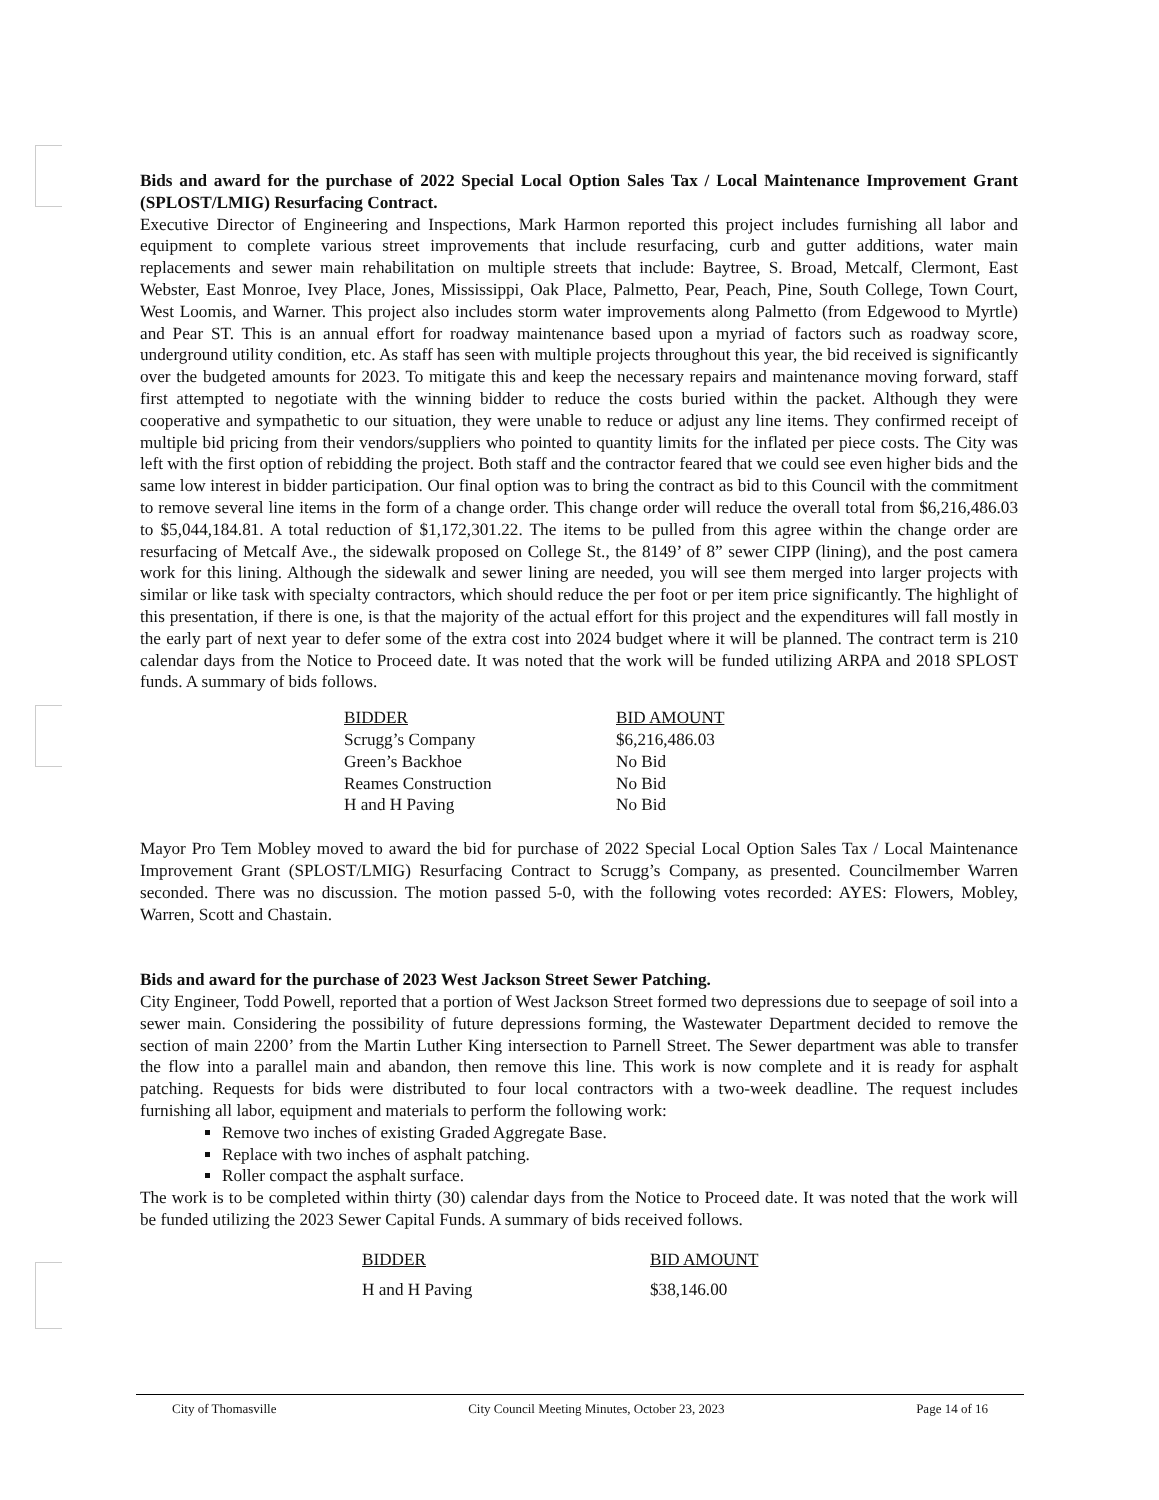Bids and award for the purchase of 2022 Special Local Option Sales Tax / Local Maintenance Improvement Grant (SPLOST/LMIG) Resurfacing Contract.
Executive Director of Engineering and Inspections, Mark Harmon reported this project includes furnishing all labor and equipment to complete various street improvements that include resurfacing, curb and gutter additions, water main replacements and sewer main rehabilitation on multiple streets that include: Baytree, S. Broad, Metcalf, Clermont, East Webster, East Monroe, Ivey Place, Jones, Mississippi, Oak Place, Palmetto, Pear, Peach, Pine, South College, Town Court, West Loomis, and Warner. This project also includes storm water improvements along Palmetto (from Edgewood to Myrtle) and Pear ST. This is an annual effort for roadway maintenance based upon a myriad of factors such as roadway score, underground utility condition, etc. As staff has seen with multiple projects throughout this year, the bid received is significantly over the budgeted amounts for 2023. To mitigate this and keep the necessary repairs and maintenance moving forward, staff first attempted to negotiate with the winning bidder to reduce the costs buried within the packet. Although they were cooperative and sympathetic to our situation, they were unable to reduce or adjust any line items. They confirmed receipt of multiple bid pricing from their vendors/suppliers who pointed to quantity limits for the inflated per piece costs. The City was left with the first option of rebidding the project. Both staff and the contractor feared that we could see even higher bids and the same low interest in bidder participation. Our final option was to bring the contract as bid to this Council with the commitment to remove several line items in the form of a change order. This change order will reduce the overall total from $6,216,486.03 to $5,044,184.81. A total reduction of $1,172,301.22. The items to be pulled from this agree within the change order are resurfacing of Metcalf Ave., the sidewalk proposed on College St., the 8149’ of 8” sewer CIPP (lining), and the post camera work for this lining. Although the sidewalk and sewer lining are needed, you will see them merged into larger projects with similar or like task with specialty contractors, which should reduce the per foot or per item price significantly. The highlight of this presentation, if there is one, is that the majority of the actual effort for this project and the expenditures will fall mostly in the early part of next year to defer some of the extra cost into 2024 budget where it will be planned. The contract term is 210 calendar days from the Notice to Proceed date. It was noted that the work will be funded utilizing ARPA and 2018 SPLOST funds. A summary of bids follows.
| BIDDER | BID AMOUNT |
| --- | --- |
| Scrugg’s Company | $6,216,486.03 |
| Green’s Backhoe | No Bid |
| Reames Construction | No Bid |
| H and H Paving | No Bid |
Mayor Pro Tem Mobley moved to award the bid for purchase of 2022 Special Local Option Sales Tax / Local Maintenance Improvement Grant (SPLOST/LMIG) Resurfacing Contract to Scrugg’s Company, as presented. Councilmember Warren seconded. There was no discussion. The motion passed 5-0, with the following votes recorded: AYES: Flowers, Mobley, Warren, Scott and Chastain.
Bids and award for the purchase of 2023 West Jackson Street Sewer Patching.
City Engineer, Todd Powell, reported that a portion of West Jackson Street formed two depressions due to seepage of soil into a sewer main. Considering the possibility of future depressions forming, the Wastewater Department decided to remove the section of main 2200’ from the Martin Luther King intersection to Parnell Street. The Sewer department was able to transfer the flow into a parallel main and abandon, then remove this line. This work is now complete and it is ready for asphalt patching. Requests for bids were distributed to four local contractors with a two-week deadline. The request includes furnishing all labor, equipment and materials to perform the following work:
Remove two inches of existing Graded Aggregate Base.
Replace with two inches of asphalt patching.
Roller compact the asphalt surface.
The work is to be completed within thirty (30) calendar days from the Notice to Proceed date. It was noted that the work will be funded utilizing the 2023 Sewer Capital Funds. A summary of bids received follows.
| BIDDER | BID AMOUNT |
| --- | --- |
| H and H Paving | $38,146.00 |
City of Thomasville City Council Meeting Minutes, October 23, 2023 Page 14 of 16